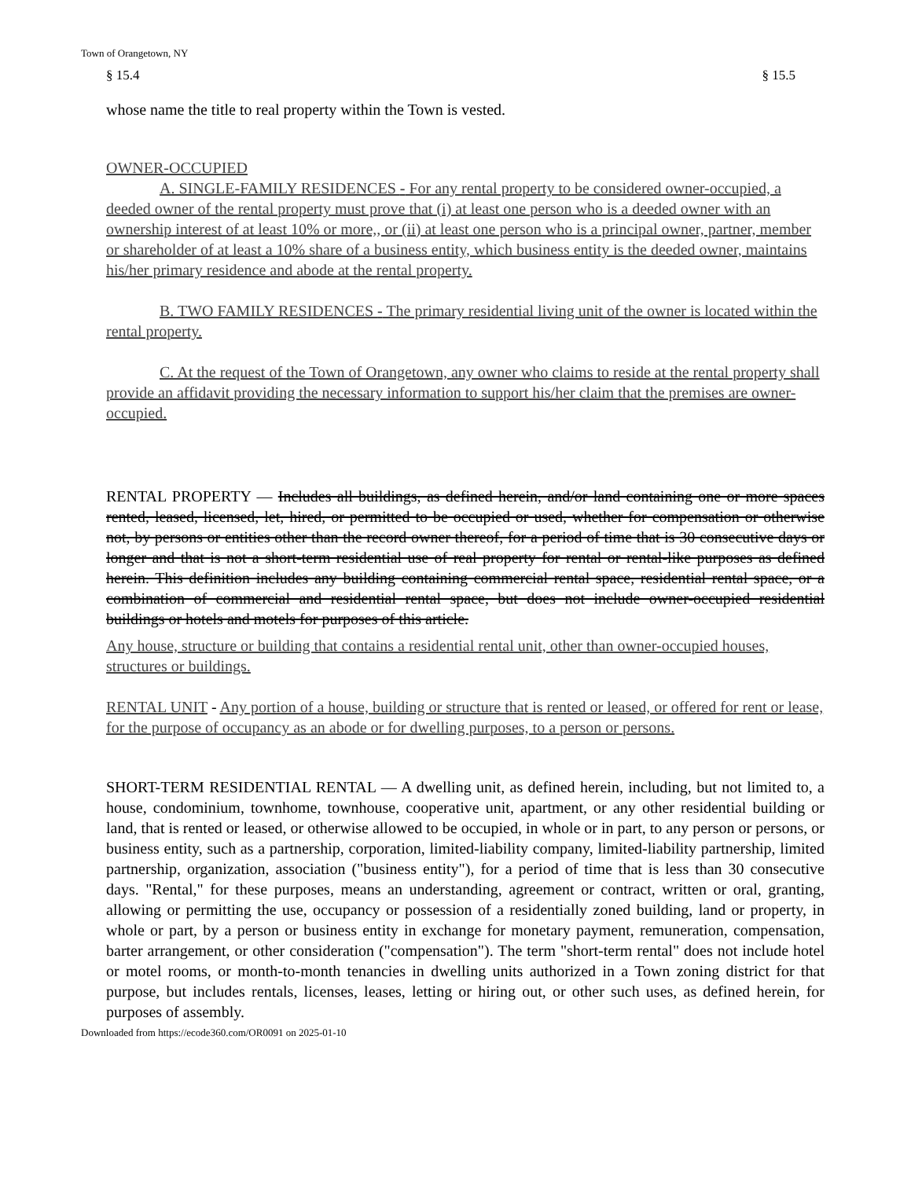Town of Orangetown, NY
§ 15.4 § 15.5
whose name the title to real property within the Town is vested.
OWNER-OCCUPIED
A. SINGLE-FAMILY RESIDENCES - For any rental property to be considered owner-occupied, a deeded owner of the rental property must prove that (i) at least one person who is a deeded owner with an ownership interest of at least 10% or more,, or (ii) at least one person who is a principal owner, partner, member or shareholder of at least a 10% share of a business entity, which business entity is the deeded owner, maintains his/her primary residence and abode at the rental property.
B. TWO FAMILY RESIDENCES - The primary residential living unit of the owner is located within the rental property.
C. At the request of the Town of Orangetown, any owner who claims to reside at the rental property shall provide an affidavit providing the necessary information to support his/her claim that the premises are owner-occupied.
RENTAL PROPERTY — Includes all buildings, as defined herein, and/or land containing one or more spaces rented, leased, licensed, let, hired, or permitted to be occupied or used, whether for compensation or otherwise not, by persons or entities other than the record owner thereof, for a period of time that is 30 consecutive days or longer and that is not a short-term residential use of real property for rental or rental-like purposes as defined herein. This definition includes any building containing commercial rental space, residential rental space, or a combination of commercial and residential rental space, but does not include owner-occupied residential buildings or hotels and motels for purposes of this article.
Any house, structure or building that contains a residential rental unit, other than owner-occupied houses, structures or buildings.
RENTAL UNIT - Any portion of a house, building or structure that is rented or leased, or offered for rent or lease, for the purpose of occupancy as an abode or for dwelling purposes, to a person or persons.
SHORT-TERM RESIDENTIAL RENTAL — A dwelling unit, as defined herein, including, but not limited to, a house, condominium, townhome, townhouse, cooperative unit, apartment, or any other residential building or land, that is rented or leased, or otherwise allowed to be occupied, in whole or in part, to any person or persons, or business entity, such as a partnership, corporation, limited-liability company, limited-liability partnership, limited partnership, organization, association ("business entity"), for a period of time that is less than 30 consecutive days. "Rental," for these purposes, means an understanding, agreement or contract, written or oral, granting, allowing or permitting the use, occupancy or possession of a residentially zoned building, land or property, in whole or part, by a person or business entity in exchange for monetary payment, remuneration, compensation, barter arrangement, or other consideration ("compensation"). The term "short-term rental" does not include hotel or motel rooms, or month-to-month tenancies in dwelling units authorized in a Town zoning district for that purpose, but includes rentals, licenses, leases, letting or hiring out, or other such uses, as defined herein, for purposes of assembly.
Downloaded from https://ecode360.com/OR0091 on 2025-01-10